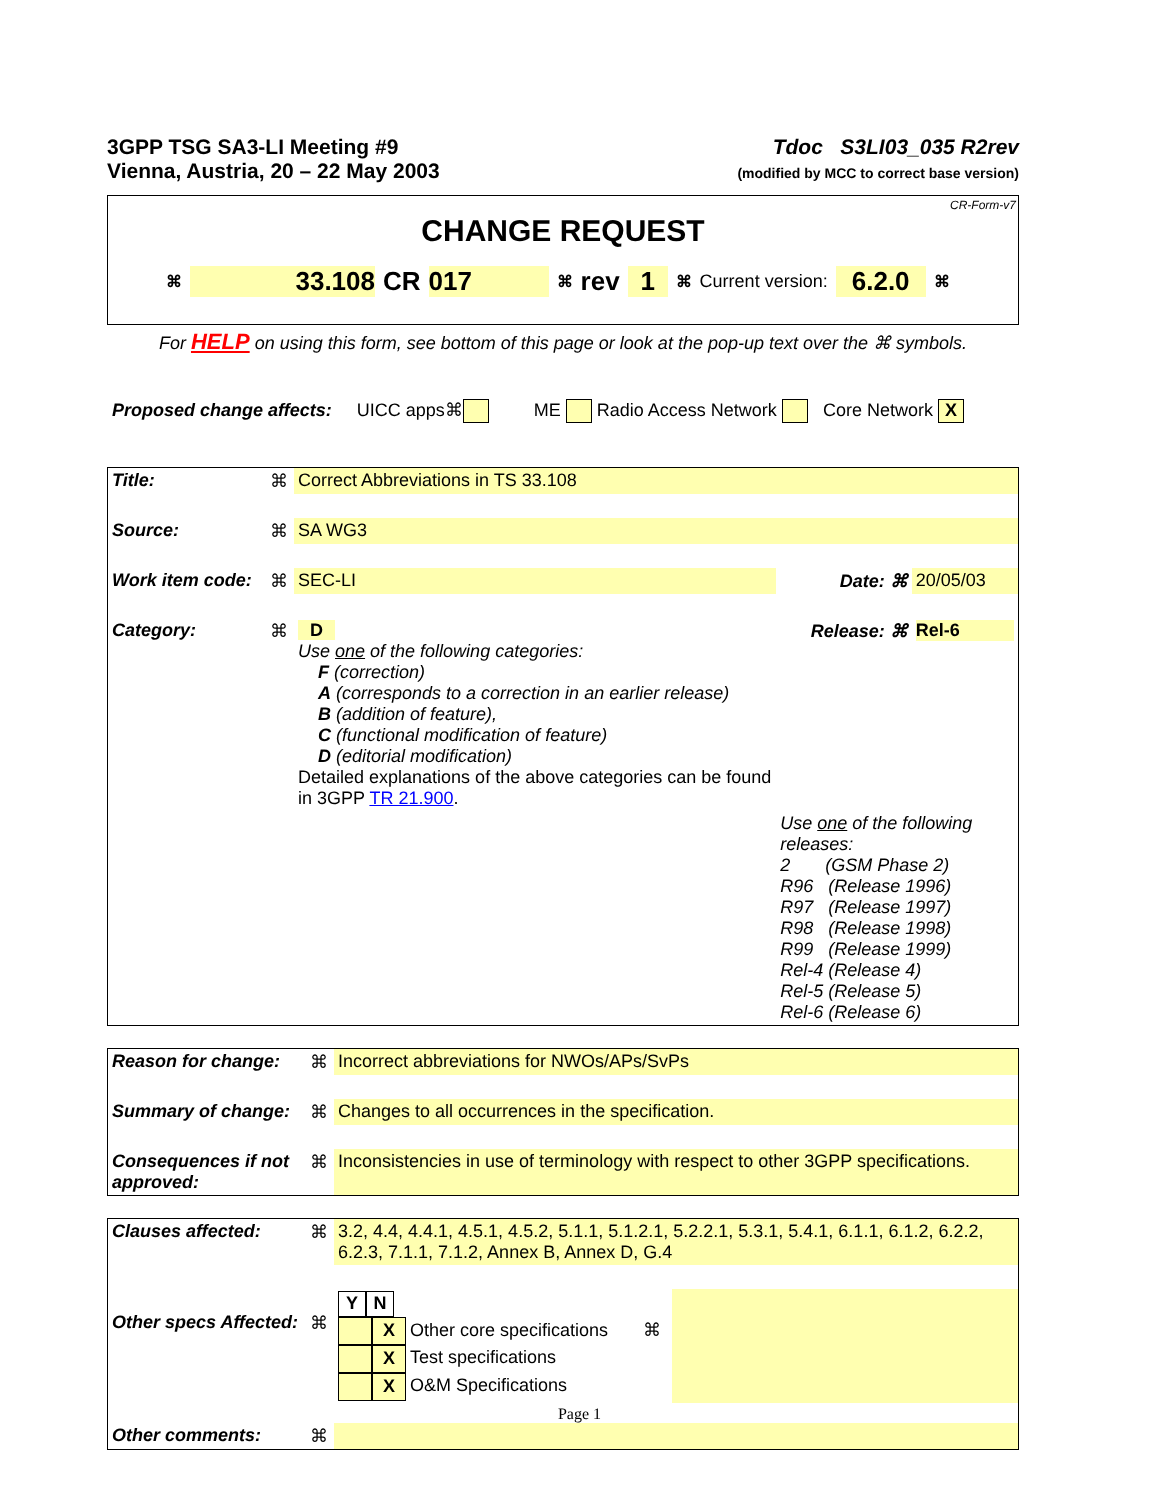3GPP TSG SA3-LI Meeting #9
Vienna, Austria, 20 – 22 May 2003
Tdoc S3LI03_035 R2rev
(modified by MCC to correct base version)
CR-Form-v7
CHANGE REQUEST
⌘ 33.108 CR 017 ⌘ rev 1 ⌘ Current version: 6.2.0 ⌘
For HELP on using this form, see bottom of this page or look at the pop-up text over the ⌘ symbols.
Proposed change affects: UICC apps⌘ ME Radio Access Network Core Network X
| Title: | ⌘ | Correct Abbreviations in TS 33.108 | | |
| Source: | ⌘ | SA WG3 | | |
| Work item code: | ⌘ | SEC-LI | Date: ⌘ | 20/05/03 |
| Category: | ⌘ | D Use one of the following categories: F (correction) A (corresponds to a correction in an earlier release) B (addition of feature), C (functional modification of feature) D (editorial modification) Detailed explanations of the above categories can be found in 3GPP TR 21.900 . | Release: ⌘ | Rel-6 |
| | | | Use one of the following releases: 2 (GSM Phase 2) R96 (Release 1996) R97 (Release 1997) R98 (Release 1998) R99 (Release 1999) Rel-4 (Release 4) Rel-5 (Release 5) Rel-6 (Release 6) | |
| Reason for change: | ⌘ | Incorrect abbreviations for NWOs/APs/SvPs |
| Summary of change: | ⌘ | Changes to all occurrences in the specification. |
| Consequences if not approved: | ⌘ | Inconsistencies in use of terminology with respect to other 3GPP specifications. |
| Clauses affected: | ⌘ | 3.2, 4.4, 4.4.1, 4.5.1, 4.5.2, 5.1.1, 5.1.2.1, 5.2.2.1, 5.3.1, 5.4.1, 6.1.1, 6.1.2, 6.2.2, 6.2.3, 7.1.1, 7.1.2, Annex B, Annex D, G.4 | |
| Other specs Affected: | ⌘ | / Y / N / / / / X / Other core specifications ⌘ / / / X / Test specifications / / / X / O&M Specifications / | |
| Other comments: | ⌘ | | |
Page 1